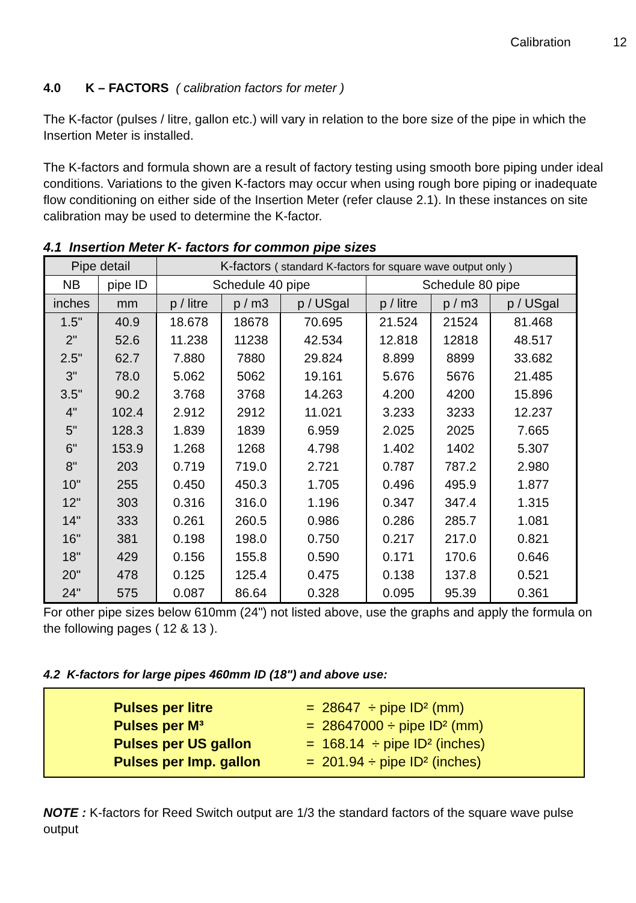Calibration 12
4.0 K – FACTORS ( calibration factors for meter )
The K-factor (pulses / litre, gallon etc.) will vary in relation to the bore size of the pipe in which the Insertion Meter is installed.
The K-factors and formula shown are a result of factory testing using smooth bore piping under ideal conditions. Variations to the given K-factors may occur when using rough bore piping or inadequate flow conditioning on either side of the Insertion Meter (refer clause 2.1). In these instances on site calibration may be used to determine the K-factor.
4.1 Insertion Meter K- factors for common pipe sizes
| Pipe detail | | K-factors ( standard K-factors for square wave output only ) | | | | | |
| --- | --- | --- | --- | --- | --- | --- | --- |
| NB | pipe ID | Schedule 40 pipe | | | Schedule 80 pipe | | |
| inches | mm | p / litre | p / m3 | p / USgal | p / litre | p / m3 | p / USgal |
| 1.5" | 40.9 | 18.678 | 18678 | 70.695 | 21.524 | 21524 | 81.468 |
| 2" | 52.6 | 11.238 | 11238 | 42.534 | 12.818 | 12818 | 48.517 |
| 2.5" | 62.7 | 7.880 | 7880 | 29.824 | 8.899 | 8899 | 33.682 |
| 3" | 78.0 | 5.062 | 5062 | 19.161 | 5.676 | 5676 | 21.485 |
| 3.5" | 90.2 | 3.768 | 3768 | 14.263 | 4.200 | 4200 | 15.896 |
| 4" | 102.4 | 2.912 | 2912 | 11.021 | 3.233 | 3233 | 12.237 |
| 5" | 128.3 | 1.839 | 1839 | 6.959 | 2.025 | 2025 | 7.665 |
| 6" | 153.9 | 1.268 | 1268 | 4.798 | 1.402 | 1402 | 5.307 |
| 8" | 203 | 0.719 | 719.0 | 2.721 | 0.787 | 787.2 | 2.980 |
| 10" | 255 | 0.450 | 450.3 | 1.705 | 0.496 | 495.9 | 1.877 |
| 12" | 303 | 0.316 | 316.0 | 1.196 | 0.347 | 347.4 | 1.315 |
| 14" | 333 | 0.261 | 260.5 | 0.986 | 0.286 | 285.7 | 1.081 |
| 16" | 381 | 0.198 | 198.0 | 0.750 | 0.217 | 217.0 | 0.821 |
| 18" | 429 | 0.156 | 155.8 | 0.590 | 0.171 | 170.6 | 0.646 |
| 20" | 478 | 0.125 | 125.4 | 0.475 | 0.138 | 137.8 | 0.521 |
| 24" | 575 | 0.087 | 86.64 | 0.328 | 0.095 | 95.39 | 0.361 |
For other pipe sizes below 610mm (24") not listed above, use the graphs and apply the formula on the following pages ( 12 & 13 ).
4.2 K-factors for large pipes 460mm ID (18") and above use:
Pulses per litre = 28647 ÷ pipe ID² (mm)
Pulses per M³ = 28647000 ÷ pipe ID² (mm)
Pulses per US gallon = 168.14 ÷ pipe ID² (inches)
Pulses per Imp. gallon = 201.94 ÷ pipe ID² (inches)
NOTE : K-factors for Reed Switch output are 1/3 the standard factors of the square wave pulse output